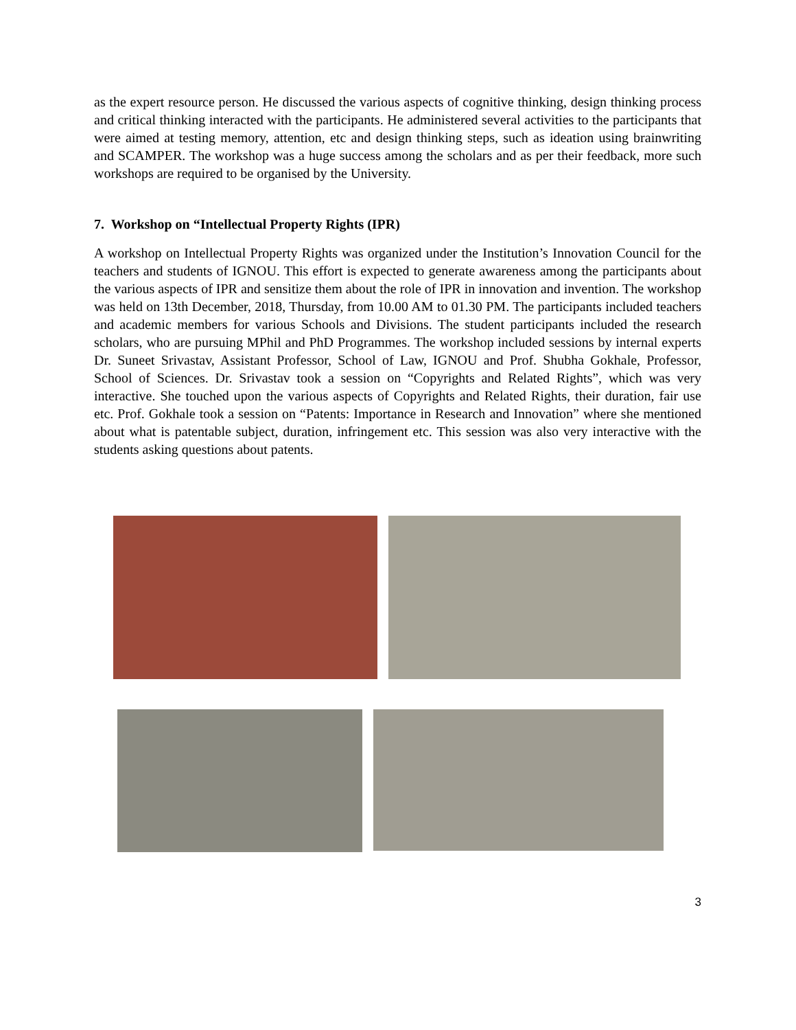as the expert resource person. He discussed the various aspects of cognitive thinking, design thinking process and critical thinking interacted with the participants. He administered several activities to the participants that were aimed at testing memory, attention, etc and design thinking steps, such as ideation using brainwriting and SCAMPER. The workshop was a huge success among the scholars and as per their feedback, more such workshops are required to be organised by the University.
7. Workshop on “Intellectual Property Rights (IPR)
A workshop on Intellectual Property Rights was organized under the Institution’s Innovation Council for the teachers and students of IGNOU. This effort is expected to generate awareness among the participants about the various aspects of IPR and sensitize them about the role of IPR in innovation and invention. The workshop was held on 13th December, 2018, Thursday, from 10.00 AM to 01.30 PM. The participants included teachers and academic members for various Schools and Divisions. The student participants included the research scholars, who are pursuing MPhil and PhD Programmes. The workshop included sessions by internal experts Dr. Suneet Srivastav, Assistant Professor, School of Law, IGNOU and Prof. Shubha Gokhale, Professor, School of Sciences. Dr. Srivastav took a session on “Copyrights and Related Rights”, which was very interactive. She touched upon the various aspects of Copyrights and Related Rights, their duration, fair use etc. Prof. Gokhale took a session on “Patents: Importance in Research and Innovation” where she mentioned about what is patentable subject, duration, infringement etc. This session was also very interactive with the students asking questions about patents.
3